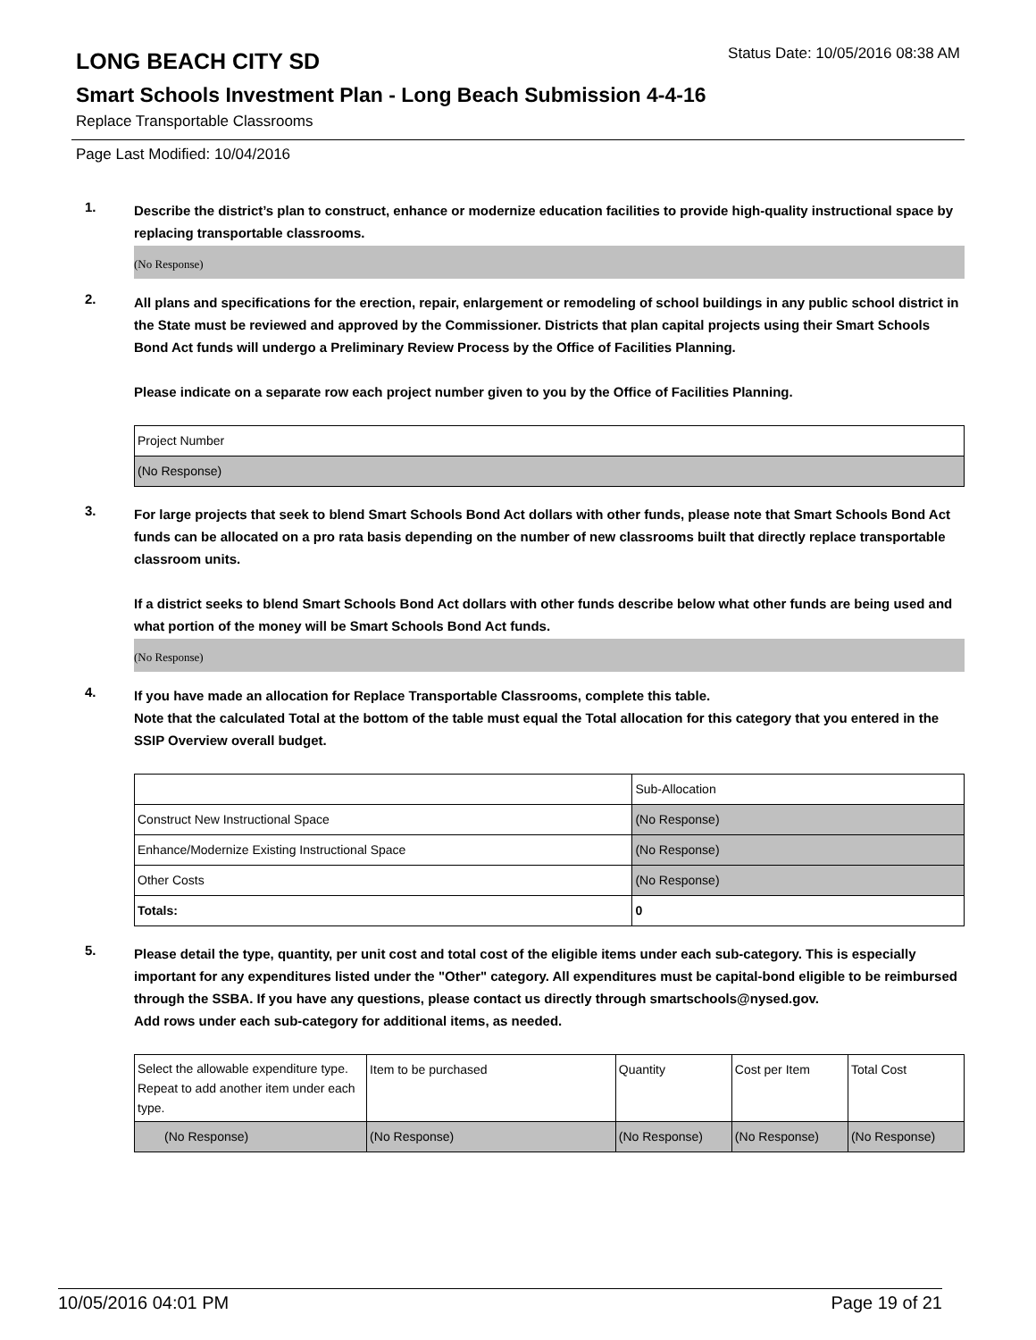LONG BEACH CITY SD
Status Date: 10/05/2016 08:38 AM
Smart Schools Investment Plan - Long Beach Submission 4-4-16
Replace Transportable Classrooms
Page Last Modified: 10/04/2016
1.
Describe the district’s plan to construct, enhance or modernize education facilities to provide high-quality instructional space by replacing transportable classrooms.
(No Response)
2.
All plans and specifications for the erection, repair, enlargement or remodeling of school buildings in any public school district in the State must be reviewed and approved by the Commissioner. Districts that plan capital projects using their Smart Schools Bond Act funds will undergo a Preliminary Review Process by the Office of Facilities Planning.
Please indicate on a separate row each project number given to you by the Office of Facilities Planning.
| Project Number |
| --- |
| (No Response) |
3.
For large projects that seek to blend Smart Schools Bond Act dollars with other funds, please note that Smart Schools Bond Act funds can be allocated on a pro rata basis depending on the number of new classrooms built that directly replace transportable classroom units.
If a district seeks to blend Smart Schools Bond Act dollars with other funds describe below what other funds are being used and what portion of the money will be Smart Schools Bond Act funds.
(No Response)
4.
If you have made an allocation for Replace Transportable Classrooms, complete this table.
Note that the calculated Total at the bottom of the table must equal the Total allocation for this category that you entered in the SSIP Overview overall budget.
| | Sub-Allocation |
| --- | --- |
| Construct New Instructional Space | (No Response) |
| Enhance/Modernize Existing Instructional Space | (No Response) |
| Other Costs | (No Response) |
| Totals: | 0 |
5.
Please detail the type, quantity, per unit cost and total cost of the eligible items under each sub-category. This is especially important for any expenditures listed under the "Other" category. All expenditures must be capital-bond eligible to be reimbursed through the SSBA. If you have any questions, please contact us directly through smartschools@nysed.gov.
Add rows under each sub-category for additional items, as needed.
| Select the allowable expenditure type. Repeat to add another item under each type. | Item to be purchased | Quantity | Cost per Item | Total Cost |
| --- | --- | --- | --- | --- |
| (No Response) | (No Response) | (No Response) | (No Response) | (No Response) |
10/05/2016 04:01 PM Page 19 of 21